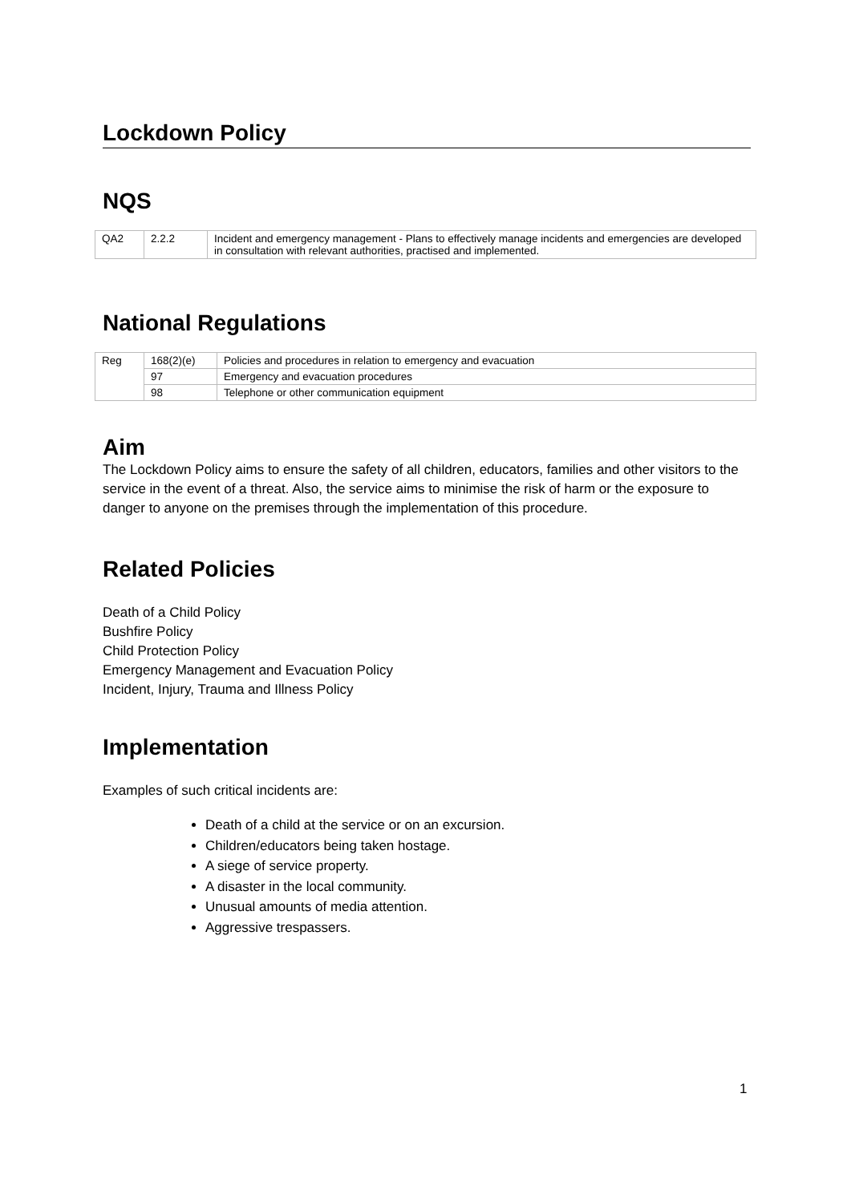Lockdown Policy
NQS
| QA2 | 2.2.2 | Incident and emergency management - Plans to effectively manage incidents and emergencies are developed in consultation with relevant authorities, practised and implemented. |
National Regulations
| Reg | 168(2)(e) | Policies and procedures in relation to emergency and evacuation |
| | 97 | Emergency and evacuation procedures |
| | 98 | Telephone or other communication equipment |
Aim
The Lockdown Policy aims to ensure the safety of all children, educators, families and other visitors to the service in the event of a threat. Also, the service aims to minimise the risk of harm or the exposure to danger to anyone on the premises through the implementation of this procedure.
Related Policies
Death of a Child Policy
Bushfire Policy
Child Protection Policy
Emergency Management and Evacuation Policy
Incident, Injury, Trauma and Illness Policy
Implementation
Examples of such critical incidents are:
Death of a child at the service or on an excursion.
Children/educators being taken hostage.
A siege of service property.
A disaster in the local community.
Unusual amounts of media attention.
Aggressive trespassers.
1